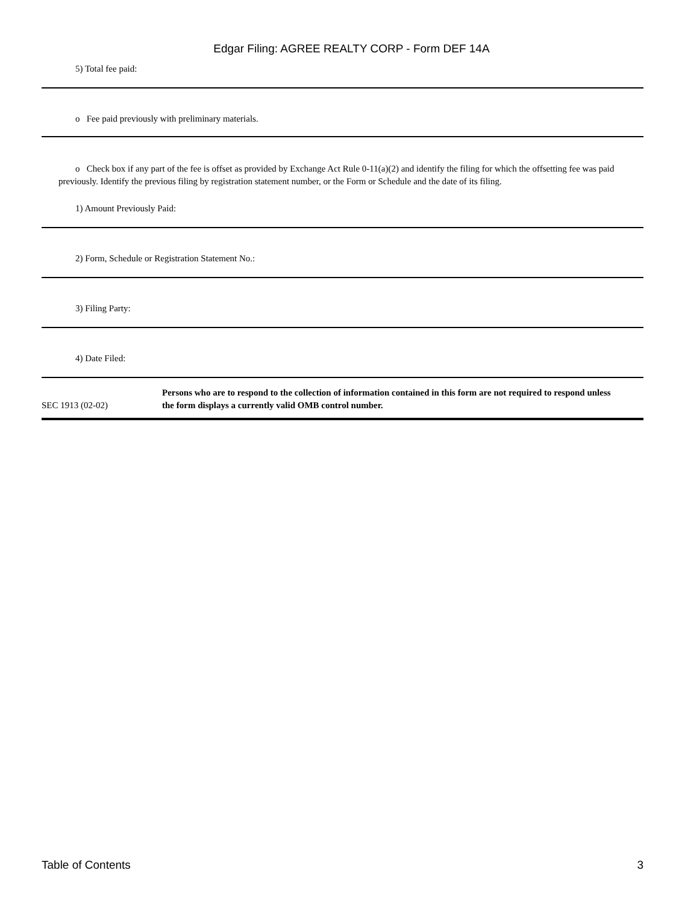Edgar Filing: AGREE REALTY CORP - Form DEF 14A
5) Total fee paid:
o Fee paid previously with preliminary materials.
o Check box if any part of the fee is offset as provided by Exchange Act Rule 0-11(a)(2) and identify the filing for which the offsetting fee was paid previously. Identify the previous filing by registration statement number, or the Form or Schedule and the date of its filing.
1) Amount Previously Paid:
2) Form, Schedule or Registration Statement No.:
3) Filing Party:
4) Date Filed:
SEC 1913 (02-02)
Persons who are to respond to the collection of information contained in this form are not required to respond unless the form displays a currently valid OMB control number.
Table of Contents 3